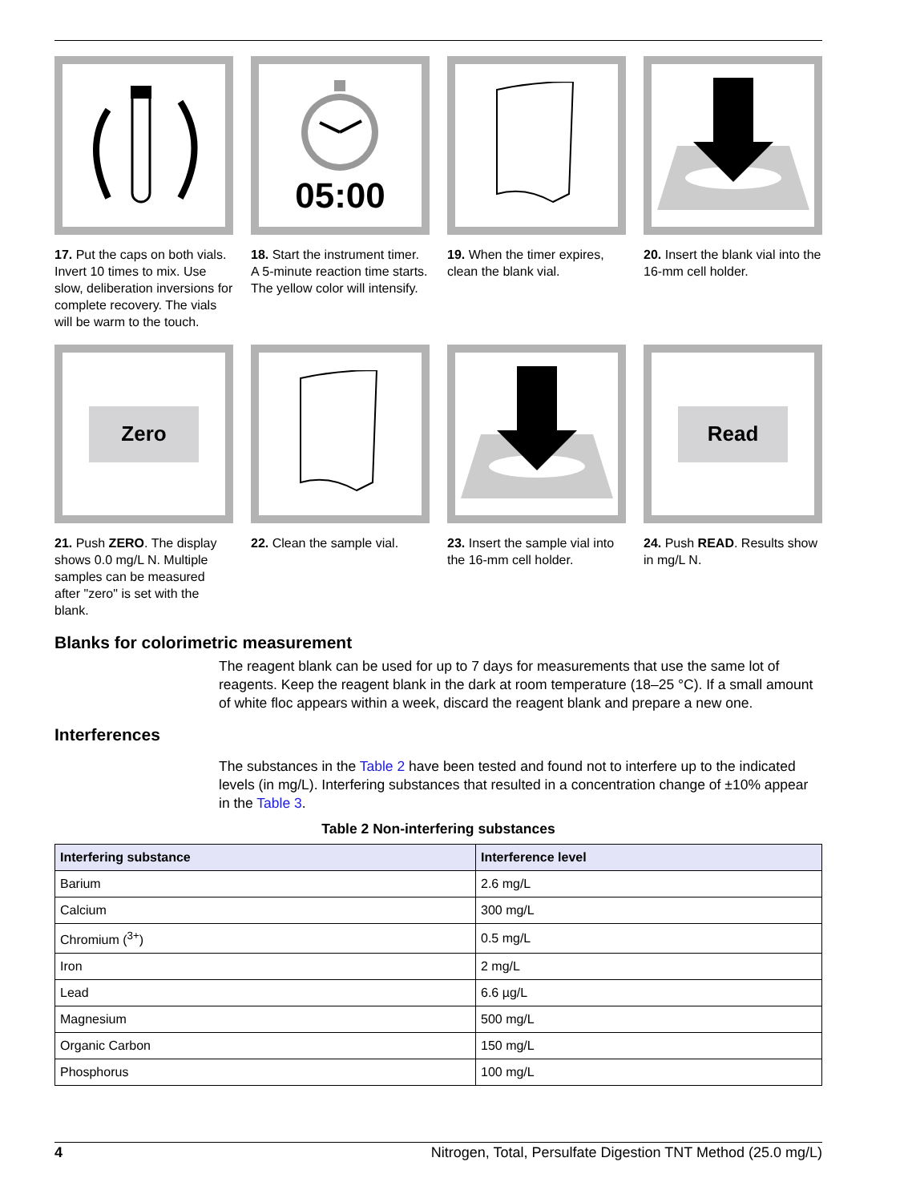17. Put the caps on both vials. Invert 10 times to mix. Use slow, deliberation inversions for complete recovery. The vials will be warm to the touch.
05:00
18. Start the instrument timer. A 5-minute reaction time starts.
The yellow color will intensify.
19. When the timer expires, clean the blank vial.
20. Insert the blank vial into the 16-mm cell holder.
Zero
21. Push ZERO. The display shows 0.0 mg/L N. Multiple samples can be measured after "zero" is set with the blank.
22. Clean the sample vial.
23. Insert the sample vial into the 16-mm cell holder.
Read
24. Push READ. Results show in mg/L N.
Blanks for colorimetric measurement
The reagent blank can be used for up to 7 days for measurements that use the same lot of reagents. Keep the reagent blank in the dark at room temperature (18–25 °C). If a small amount of white floc appears within a week, discard the reagent blank and prepare a new one.
Interferences
The substances in the Table 2 have been tested and found not to interfere up to the indicated levels (in mg/L). Interfering substances that resulted in a concentration change of ±10% appear in the Table 3.
Table 2 Non-interfering substances
| Interfering substance | Interference level |
| --- | --- |
| Barium | 2.6 mg/L |
| Calcium | 300 mg/L |
| Chromium (<sup>3+</sup>) | 0.5 mg/L |
| Iron | 2 mg/L |
| Lead | 6.6 µg/L |
| Magnesium | 500 mg/L |
| Organic Carbon | 150 mg/L |
| Phosphorus | 100 mg/L |
4 Nitrogen, Total, Persulfate Digestion TNT Method (25.0 mg/L)